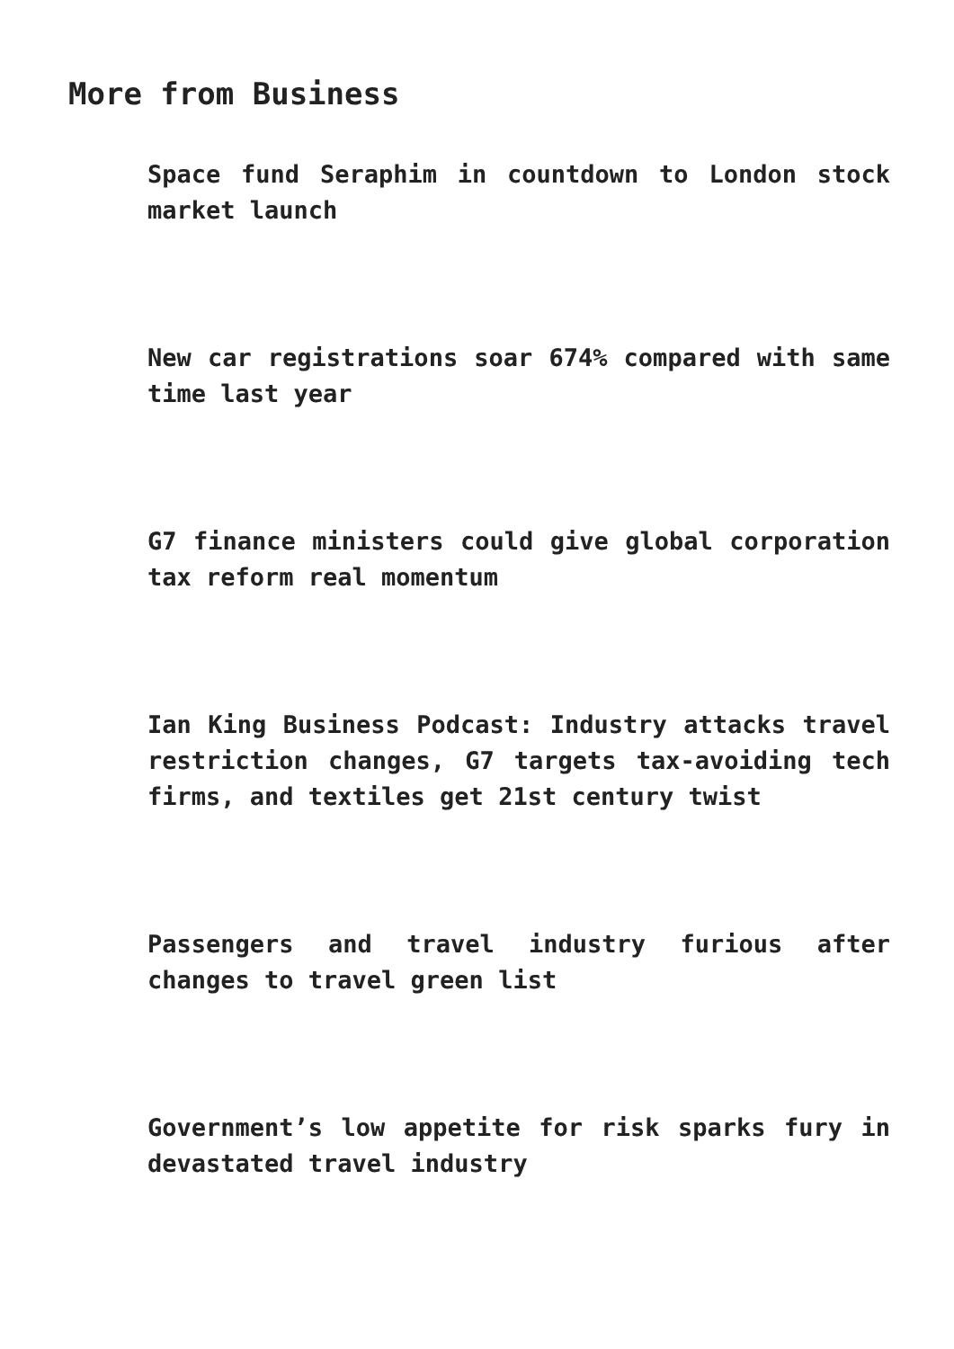More from Business
Space fund Seraphim in countdown to London stock market launch
New car registrations soar 674% compared with same time last year
G7 finance ministers could give global corporation tax reform real momentum
Ian King Business Podcast: Industry attacks travel restriction changes, G7 targets tax-avoiding tech firms, and textiles get 21st century twist
Passengers and travel industry furious after changes to travel green list
Government’s low appetite for risk sparks fury in devastated travel industry